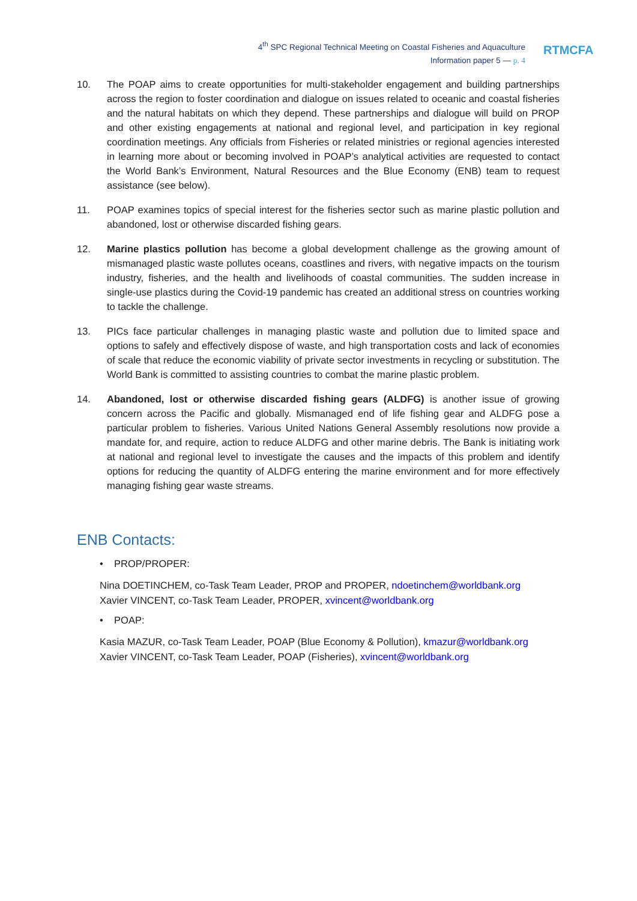4<sup>th</sup> SPC Regional Technical Meeting on Coastal Fisheries and Aquaculture
Information paper 5 — p. 4
RTMCFA
10. The POAP aims to create opportunities for multi-stakeholder engagement and building partnerships across the region to foster coordination and dialogue on issues related to oceanic and coastal fisheries and the natural habitats on which they depend. These partnerships and dialogue will build on PROP and other existing engagements at national and regional level, and participation in key regional coordination meetings. Any officials from Fisheries or related ministries or regional agencies interested in learning more about or becoming involved in POAP’s analytical activities are requested to contact the World Bank’s Environment, Natural Resources and the Blue Economy (ENB) team to request assistance (see below).
11. POAP examines topics of special interest for the fisheries sector such as marine plastic pollution and abandoned, lost or otherwise discarded fishing gears.
12. Marine plastics pollution has become a global development challenge as the growing amount of mismanaged plastic waste pollutes oceans, coastlines and rivers, with negative impacts on the tourism industry, fisheries, and the health and livelihoods of coastal communities. The sudden increase in single-use plastics during the Covid-19 pandemic has created an additional stress on countries working to tackle the challenge.
13. PICs face particular challenges in managing plastic waste and pollution due to limited space and options to safely and effectively dispose of waste, and high transportation costs and lack of economies of scale that reduce the economic viability of private sector investments in recycling or substitution. The World Bank is committed to assisting countries to combat the marine plastic problem.
14. Abandoned, lost or otherwise discarded fishing gears (ALDFG) is another issue of growing concern across the Pacific and globally. Mismanaged end of life fishing gear and ALDFG pose a particular problem to fisheries. Various United Nations General Assembly resolutions now provide a mandate for, and require, action to reduce ALDFG and other marine debris. The Bank is initiating work at national and regional level to investigate the causes and the impacts of this problem and identify options for reducing the quantity of ALDFG entering the marine environment and for more effectively managing fishing gear waste streams.
ENB Contacts:
• PROP/PROPER:
Nina DOETINCHEM, co-Task Team Leader, PROP and PROPER, ndoetinchem@worldbank.org
Xavier VINCENT, co-Task Team Leader, PROPER, xvincent@worldbank.org
• POAP:
Kasia MAZUR, co-Task Team Leader, POAP (Blue Economy & Pollution), kmazur@worldbank.org
Xavier VINCENT, co-Task Team Leader, POAP (Fisheries), xvincent@worldbank.org